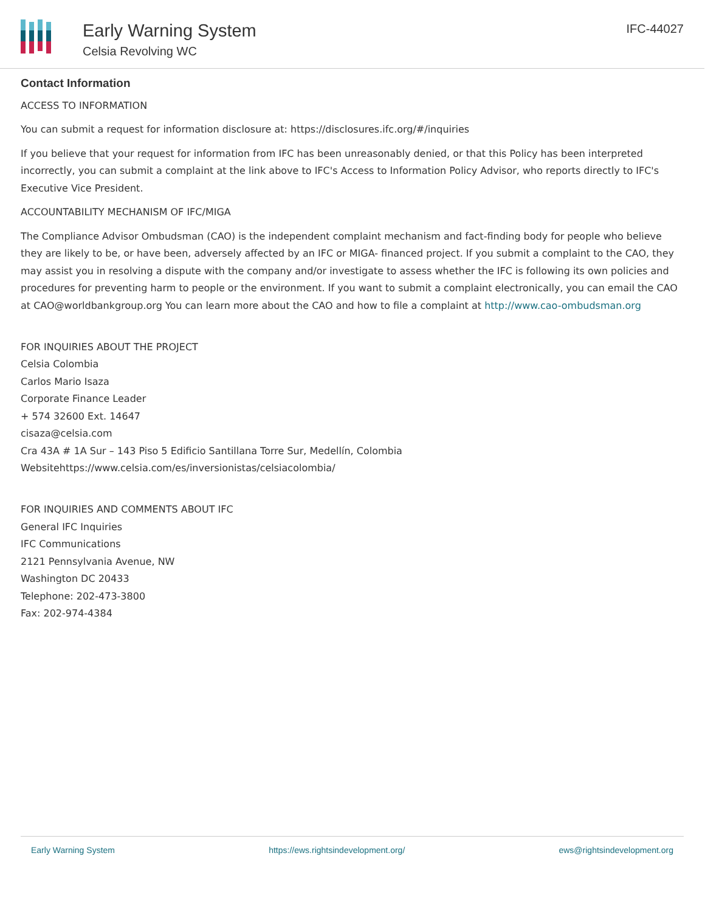Early Warning System
Celsia Revolving WC
IFC-44027
Contact Information
ACCESS TO INFORMATION
You can submit a request for information disclosure at: https://disclosures.ifc.org/#/inquiries
If you believe that your request for information from IFC has been unreasonably denied, or that this Policy has been interpreted incorrectly, you can submit a complaint at the link above to IFC's Access to Information Policy Advisor, who reports directly to IFC's Executive Vice President.
ACCOUNTABILITY MECHANISM OF IFC/MIGA
The Compliance Advisor Ombudsman (CAO) is the independent complaint mechanism and fact-finding body for people who believe they are likely to be, or have been, adversely affected by an IFC or MIGA- financed project. If you submit a complaint to the CAO, they may assist you in resolving a dispute with the company and/or investigate to assess whether the IFC is following its own policies and procedures for preventing harm to people or the environment. If you want to submit a complaint electronically, you can email the CAO at CAO@worldbankgroup.org You can learn more about the CAO and how to file a complaint at http://www.cao-ombudsman.org
FOR INQUIRIES ABOUT THE PROJECT
Celsia Colombia
Carlos Mario Isaza
Corporate Finance Leader
+ 574 32600 Ext. 14647
cisaza@celsia.com
Cra 43A # 1A Sur – 143 Piso 5 Edificio Santillana Torre Sur, Medellín, Colombia
Websitehttps://www.celsia.com/es/inversionistas/celsiacolombia/
FOR INQUIRIES AND COMMENTS ABOUT IFC
General IFC Inquiries
IFC Communications
2121 Pennsylvania Avenue, NW
Washington DC 20433
Telephone: 202-473-3800
Fax: 202-974-4384
Early Warning System https://ews.rightsindevelopment.org/ ews@rightsindevelopment.org